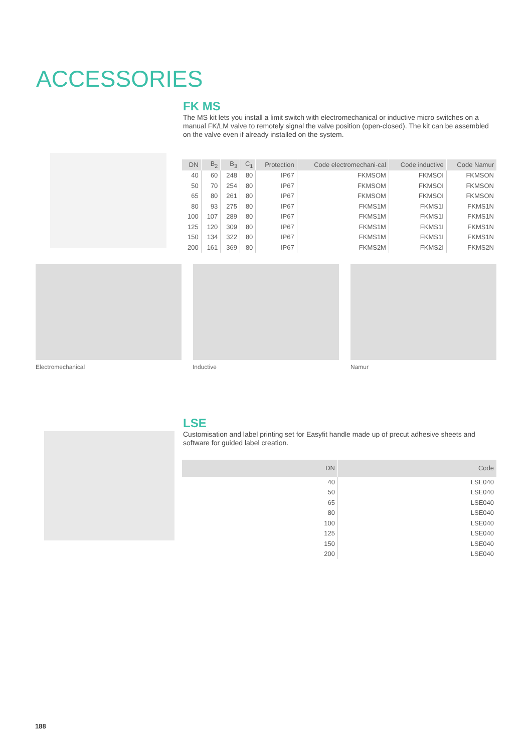ACCESSORIES
FK MS
The MS kit lets you install a limit switch with electromechanical or inductive micro switches on a manual FK/LM valve to remotely signal the valve position (open-closed). The kit can be assembled on the valve even if already installed on the system.
| DN | B<sub>2</sub> | B<sub>3</sub> | C<sub>1</sub> | Protection | Code electromechani-cal | Code inductive | Code Namur |
| --- | --- | --- | --- | --- | --- | --- | --- |
| 40 | 60 | 248 | 80 | IP67 | FKMSOM | FKMSOI | FKMSON |
| 50 | 70 | 254 | 80 | IP67 | FKMSOM | FKMSOI | FKMSON |
| 65 | 80 | 261 | 80 | IP67 | FKMSOM | FKMSOI | FKMSON |
| 80 | 93 | 275 | 80 | IP67 | FKMS1M | FKMS1I | FKMS1N |
| 100 | 107 | 289 | 80 | IP67 | FKMS1M | FKMS1I | FKMS1N |
| 125 | 120 | 309 | 80 | IP67 | FKMS1M | FKMS1I | FKMS1N |
| 150 | 134 | 322 | 80 | IP67 | FKMS1M | FKMS1I | FKMS1N |
| 200 | 161 | 369 | 80 | IP67 | FKMS2M | FKMS2I | FKMS2N |
Electromechanical Inductive Namur
LSE
Customisation and label printing set for Easyfit handle made up of precut adhesive sheets and software for guided label creation.
| DN | Code |
| --- | --- |
| 40 | LSE040 |
| 50 | LSE040 |
| 65 | LSE040 |
| 80 | LSE040 |
| 100 | LSE040 |
| 125 | LSE040 |
| 150 | LSE040 |
| 200 | LSE040 |
188